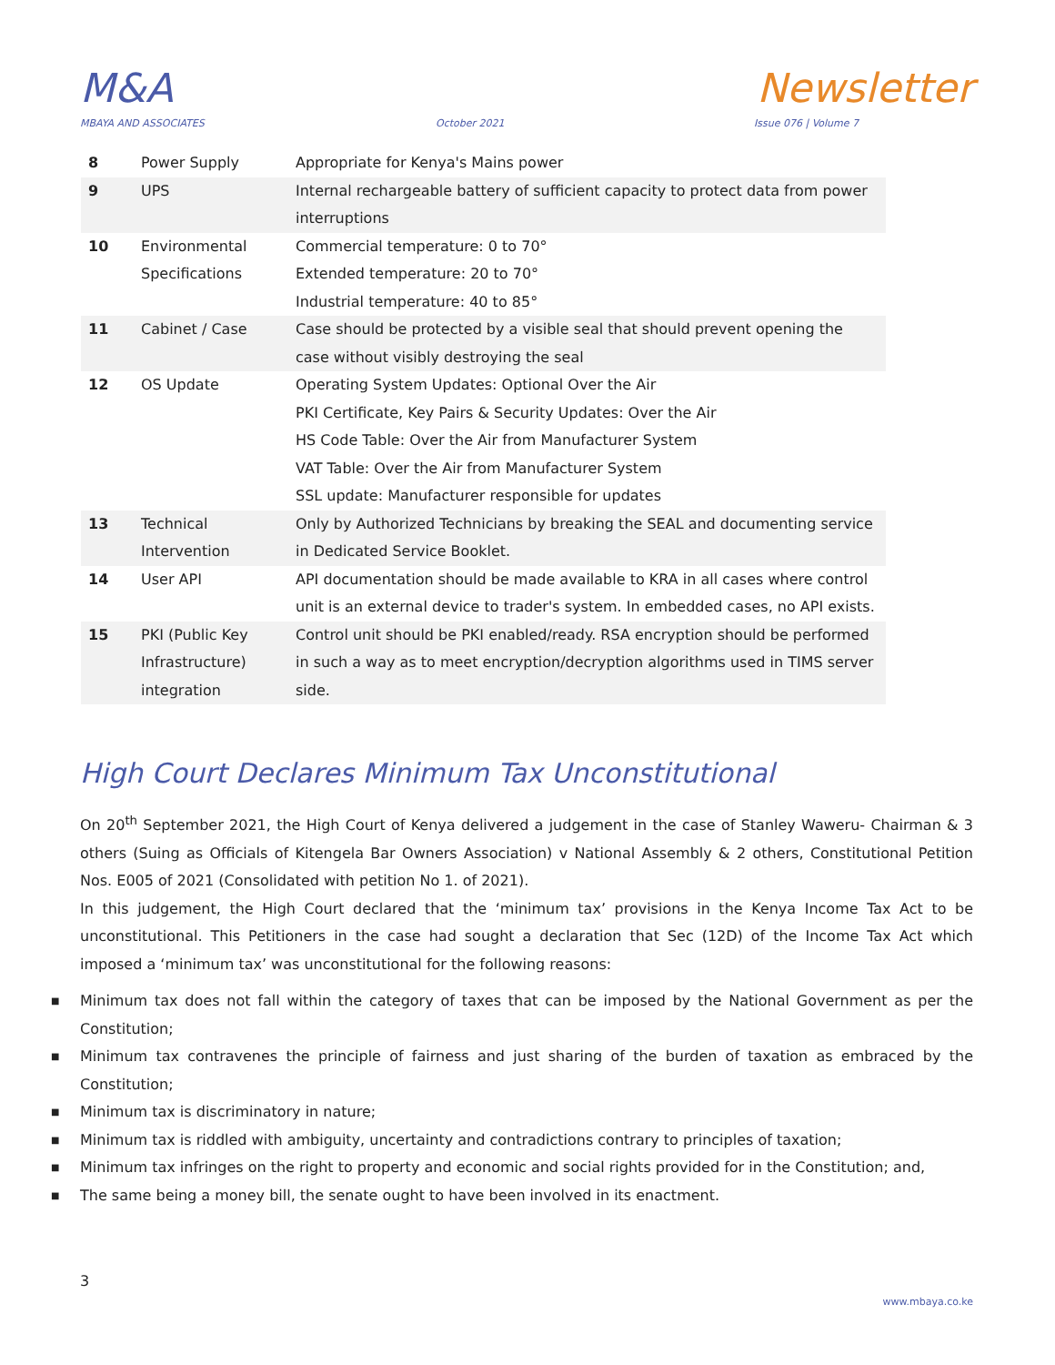M&A
Newsletter
MBAYA AND ASSOCIATES October 2021 Issue 076 | Volume 7
| 8 | Power Supply | Appropriate for Kenya's Mains power |
| 9 | UPS | Internal rechargeable battery of sufficient capacity to protect data from power interruptions |
| 10 | Environmental Specifications | Commercial temperature: 0 to 70° Extended temperature: 20 to 70° Industrial temperature: 40 to 85° |
| 11 | Cabinet / Case | Case should be protected by a visible seal that should prevent opening the case without visibly destroying the seal |
| 12 | OS Update | Operating System Updates: Optional Over the Air PKI Certificate, Key Pairs & Security Updates: Over the Air HS Code Table: Over the Air from Manufacturer System VAT Table: Over the Air from Manufacturer System SSL update: Manufacturer responsible for updates |
| 13 | Technical Intervention | Only by Authorized Technicians by breaking the SEAL and documenting service in Dedicated Service Booklet. |
| 14 | User API | API documentation should be made available to KRA in all cases where control unit is an external device to trader's system. In embedded cases, no API exists. |
| 15 | PKI (Public Key Infrastructure) integration | Control unit should be PKI enabled/ready. RSA encryption should be performed in such a way as to meet encryption/decryption algorithms used in TIMS server side. |
High Court Declares Minimum Tax Unconstitutional
On 20<sup>th</sup> September 2021, the High Court of Kenya delivered a judgement in the case of Stanley Waweru- Chairman & 3 others (Suing as Officials of Kitengela Bar Owners Association) v National Assembly & 2 others, Constitutional Petition Nos. E005 of 2021 (Consolidated with petition No 1. of 2021).
In this judgement, the High Court declared that the ‘minimum tax’ provisions in the Kenya Income Tax Act to be unconstitutional. This Petitioners in the case had sought a declaration that Sec (12D) of the Income Tax Act which imposed a ‘minimum tax’ was unconstitutional for the following reasons:
■ Minimum tax does not fall within the category of taxes that can be imposed by the National Government as per the Constitution;
■ Minimum tax contravenes the principle of fairness and just sharing of the burden of taxation as embraced by the Constitution;
■ Minimum tax is discriminatory in nature;
■ Minimum tax is riddled with ambiguity, uncertainty and contradictions contrary to principles of taxation;
■ Minimum tax infringes on the right to property and economic and social rights provided for in the Constitution; and,
■ The same being a money bill, the senate ought to have been involved in its enactment.
3
www.mbaya.co.ke